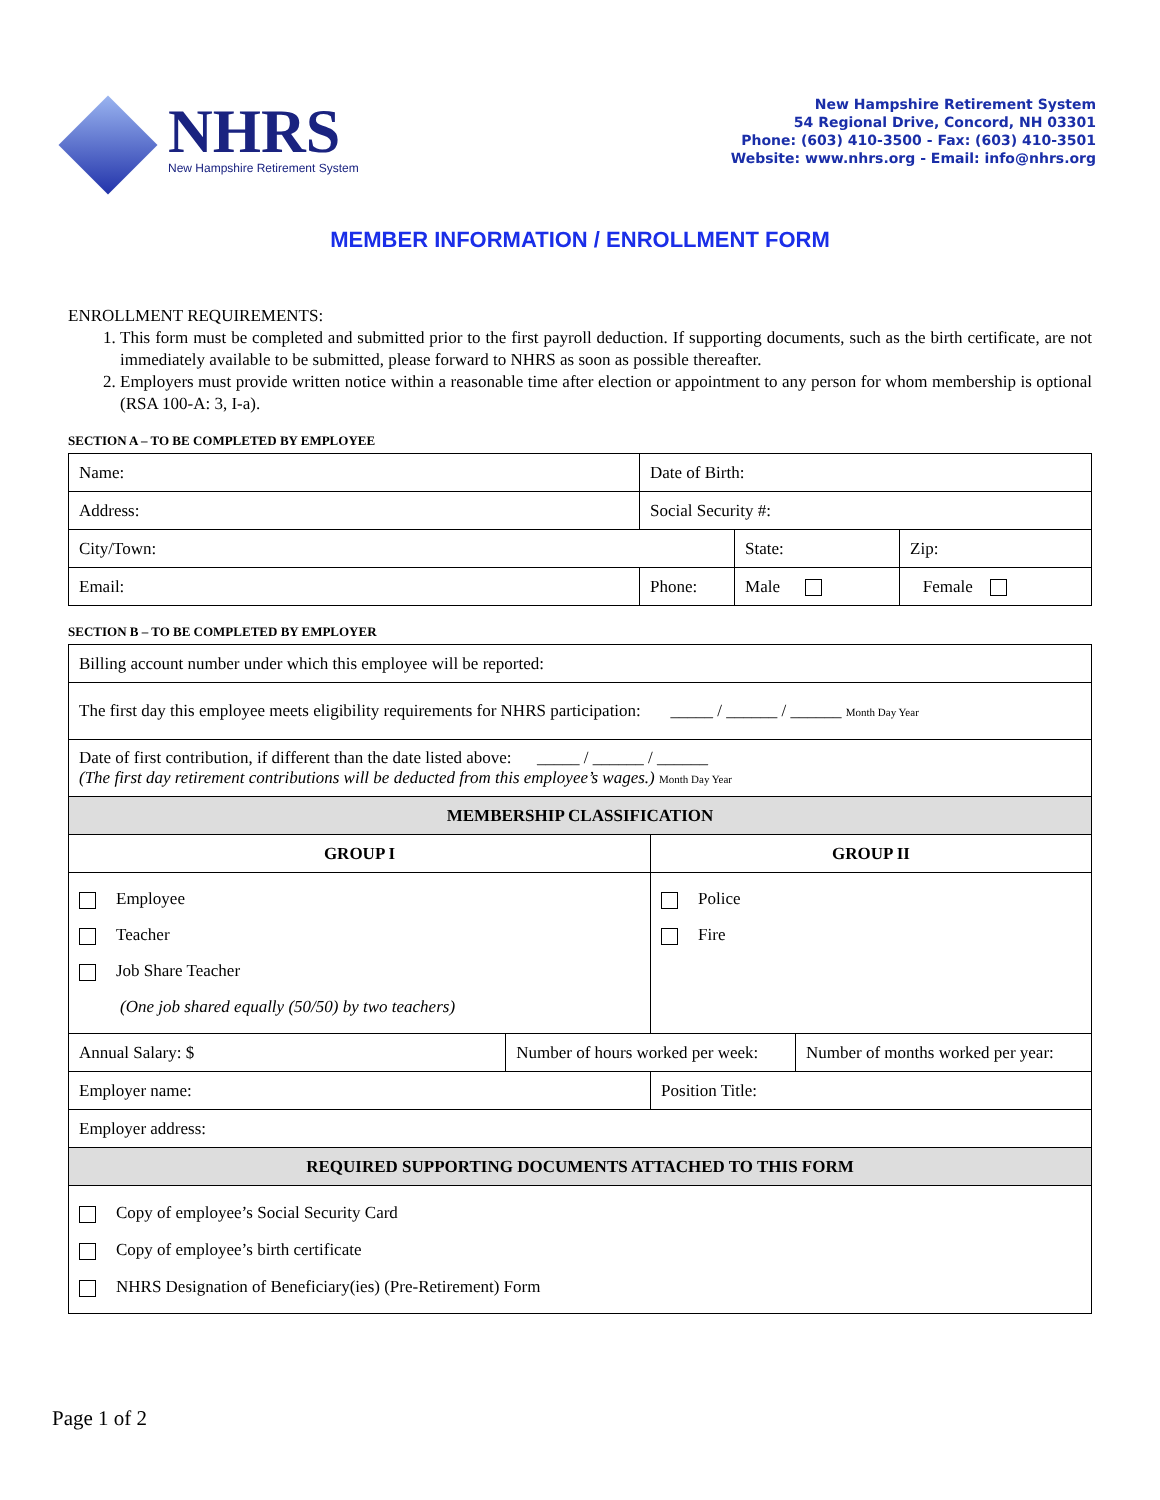NHRS
New Hampshire Retirement System
New Hampshire Retirement System
54 Regional Drive, Concord, NH 03301
Phone: (603) 410-3500 - Fax: (603) 410-3501
Website: www.nhrs.org - Email: info@nhrs.org
MEMBER INFORMATION / ENROLLMENT FORM
ENROLLMENT REQUIREMENTS:
1. This form must be completed and submitted prior to the first payroll deduction. If supporting documents, such as the birth certificate, are not immediately available to be submitted, please forward to NHRS as soon as possible thereafter.
2. Employers must provide written notice within a reasonable time after election or appointment to any person for whom membership is optional (RSA 100-A: 3, I-a).
SECTION A – TO BE COMPLETED BY EMPLOYEE
| Name: | Date of Birth: | | |
| Address: | Social Security #: | | |
| City/Town: | | State: | Zip: |
| Email: | Phone: | Male | Female |
SECTION B – TO BE COMPLETED BY EMPLOYER
| Billing account number under which this employee will be reported: | | | |
| The first day this employee meets eligibility requirements for NHRS participation: _____ / ______ / ______ Month Day Year | | | |
| Date of first contribution, if different than the date listed above: _____ / ______ / ______ (The first day retirement contributions will be deducted from this employee’s wages.) Month Day Year | | | |
| MEMBERSHIP CLASSIFICATION | | | |
| GROUP I | | GROUP II | |
| Employee Teacher Job Share Teacher (One job shared equally (50/50) by two teachers) | | Police Fire | |
| Annual Salary: $ | Number of hours worked per week: | | Number of months worked per year: |
| Employer name: | | Position Title: | |
| Employer address: | | | |
| REQUIRED SUPPORTING DOCUMENTS ATTACHED TO THIS FORM | | | |
| Copy of employee’s Social Security Card Copy of employee’s birth certificate NHRS Designation of Beneficiary(ies) (Pre-Retirement) Form | | | |
Page 1 of 2